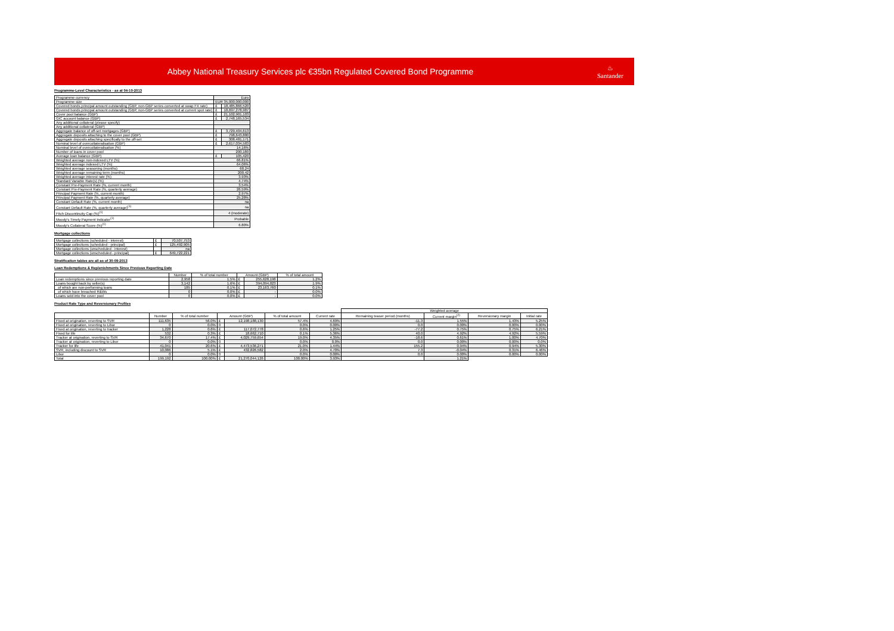Abbey National Treasury Services plc €35bn Regulated Covered Bond Programme
♨
Santander
Programme-Level Characteristics - as at 04-10-2013
| Programme currency | Euro | |
| Programme size | EUR 35,000,000,000 | |
| Covered bonds principal amount outstanding (GBP, non-GBP series converted at swap FX rate) | £ | 18,485,866,520 |
| Covered bonds principal amount outstanding (GBP, non-GBP series converted at current spot rate) | £ | 18,697,278,987 |
| Cover pool balance (GBP) | £ | 21,102,901,103 |
| GIC account balance (GBP) | £ | 2,748,165,534 |
| Any additional collateral (please specify) | | |
| Any additional collateral (GBP) | | |
| Aggregate balance of off-set mortgages (GBP) | £ | 3,729,404,613 |
| Aggregate deposits attaching to the cover pool (GBP) | £ | 798,643,880 |
| Aggregate deposits attaching specifically to the off-set | £ | 308,481,171 |
| Nominal level of overcollateralisation (GBP) | £ | 2,617,034,583 |
| Nominal level of overcollateralisation (%) | 14.16% | |
| Number of loans in cover pool | 200,180 | |
| Average loan balance (GBP) | £ | 105,420 |
| Weighted average non-indexed LTV (%) | 66.81% | |
| Weighted average indexed LTV (%) | 64.06% | |
| Weighted average seasoning (months) | 68.24 | |
| Weighted average remaining term (months) | 200.42 | |
| Weighted average interest rate (%) | 3.93% | |
| Standard Variable Rate(s) (%) | 4.74% | |
| Constant Pre-Payment Rate (%, current month) | 3.54% | |
| Constant Pre-Payment Rate (%, quarterly average) | 26.59% | |
| Principal Payment Rate (%, current month) | 2.97% | |
| Principal Payment Rate (%, quarterly average) | 25.28% | |
| Constant Default Rate (%, current month) | na | |
| Constant Default Rate (%, quarterly average)<sup>(1)</sup> | na | |
| Fitch Discontinuity Cap (%)<sup>(1)</sup> | 4 (moderate) | |
| Moody's Timely Payment Indicator<sup>(1)</sup> | Probable | |
| Moody's Collateral Score (%)<sup>(1)</sup> | 6.80% | |
Mortgage collections
| Mortgage collections (scheduled - interest) | £ | 70,507,753 |
| Mortgage collections (scheduled - principal) | £ | 125,492,905 |
| Mortgage collections (unscheduled - interest) | | na |
| Mortgage collections (unscheduled - principal) | £ | 649,722,221 |
Stratification tables are all as of 30-09-2013
Loan Redemptions & Replenishments Since Previous Reporting Date
| | Number | % of total number | Amount (GBP) | | % of total amount |
| --- | --- | --- | --- | --- | --- |
| Loan redemptions since previous reporting date | 2,958 | 1.5% | £ | 255,628,198 | 1.2% |
| Loans bought back by seller(s) | 3,142 | 1.6% | £ | 394,094,023 | 1.9% |
| of which are non-performing loans | 185 | 0.1% | £ | 23,163,760 | 0.1% |
| of which have breached R&Ws | 0 | 0.0% | £ | - | 0.0% |
| Loans sold into the cover pool | 0 | 0.0% | £ | - | 0.0% |
Product Rate Type and Reversionary Profiles
| | | | | | | | Weighted average | | | |
| --- | --- | --- | --- | --- | --- | --- | --- | --- | --- | --- |
| | Number | % of total number | Amount (GBP) | | % of total amount | Current rate | Remaining teaser period (months) | Current margin<sup>(2)</sup> | Reversionary margin | Initial rate |
| Fixed at origination, reverting to SVR | 111,635 | 56.0% | £ | 12,198,188,130 | 57.4% | 4.69% | -11.3 | 1.55% | 1.43% | 5.25% |
| Fixed at origination, reverting to Libor | 0 | 0.0% | 0 | | 0.0% | 0.00% | 0.0 | 0.00% | 0.00% | 0.00% |
| Fixed at origination, reverting to tracker | 1,228 | 0.6% | £ | 117,072,778 | 0.6% | 1.25% | -77.2 | 0.75% | 0.75% | 6.21% |
| Fixed for life | 532 | 0.3% | £ | 18,662,710 | 0.1% | 5.36% | 40.0 | 4.92% | 4.92% | 5.59% |
| Tracker at origination, reverting to SVR | 34,670 | 17.4% | £ | 4,029,759,654 | 19.0% | 4.35% | -18.6 | 0.61% | 1.00% | 4.70% |
| Tracker at origination, reverting to Libor | 0 | 0.0% | 0 | | 0.0% | 0.0% | 0.0 | 0.00% | 0.00% | 0.0% |
| Tracker for life | 41,041 | 20.6% | £ | 4,473,536,271 | 21.0% | 1.44% | 155.2 | 0.94% | 0.94% | 5.30% |
| SVR, including discount to SVR | 10,086 | 5.1% | £ | 432,826,582 | 2.0% | 4.70% | 7.3 | -0.04% | 0.31% | 6.46% |
| Libor | 0 | 0.0% | 0 | | 0.0% | 0.00% | 0.0 | 0.00% | 0.00% | 0.00% |
| Total | 199,192 | 100.00% | £ | 21,270,044,126 | 100.00% | 3.93% | | 1.21% | | |